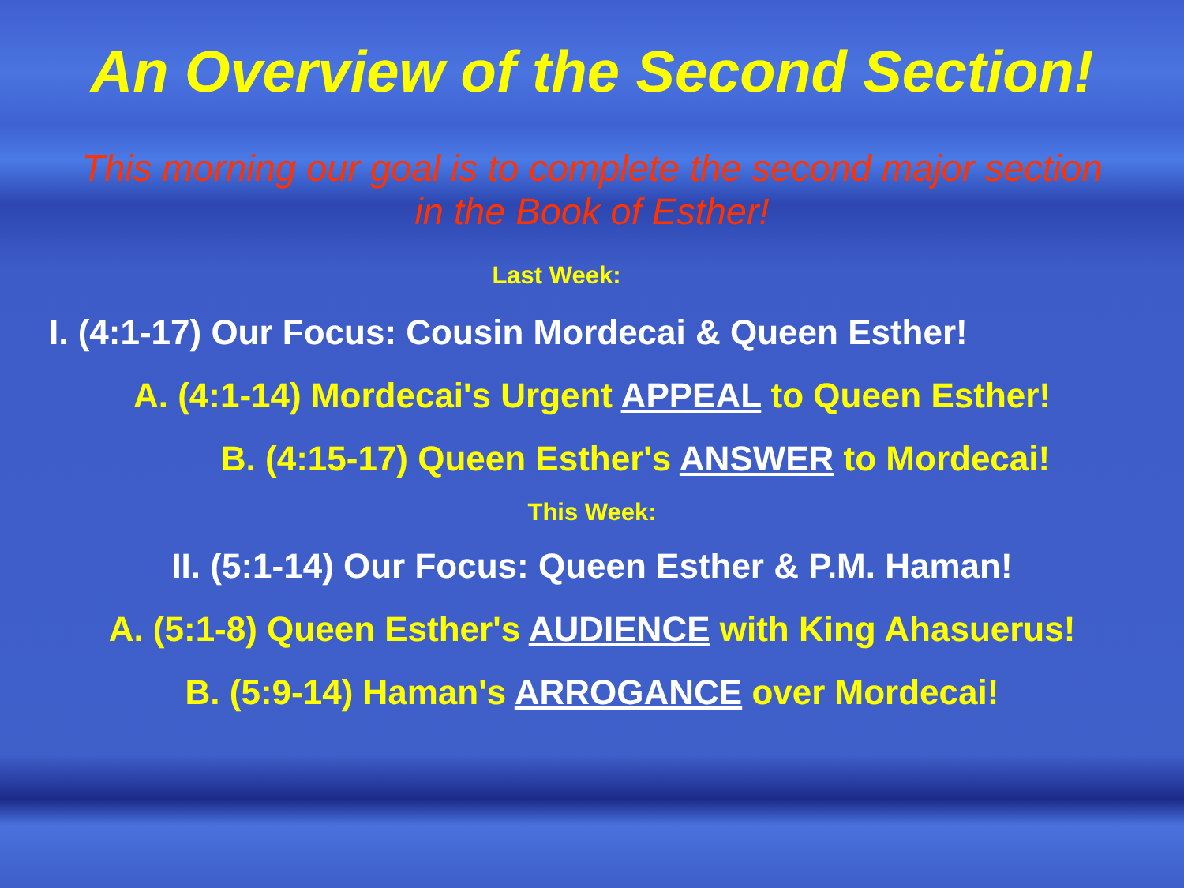An Overview of the Second Section!
This morning our goal is to complete the second major section
in the Book of Esther!
Last Week:
I. (4:1-17) Our Focus: Cousin Mordecai & Queen Esther!
A. (4:1-14) Mordecai's Urgent APPEAL to Queen Esther!
B. (4:15-17) Queen Esther's ANSWER to Mordecai!
This Week:
II. (5:1-14) Our Focus: Queen Esther & P.M. Haman!
A. (5:1-8) Queen Esther's AUDIENCE with King Ahasuerus!
B. (5:9-14) Haman's ARROGANCE over Mordecai!